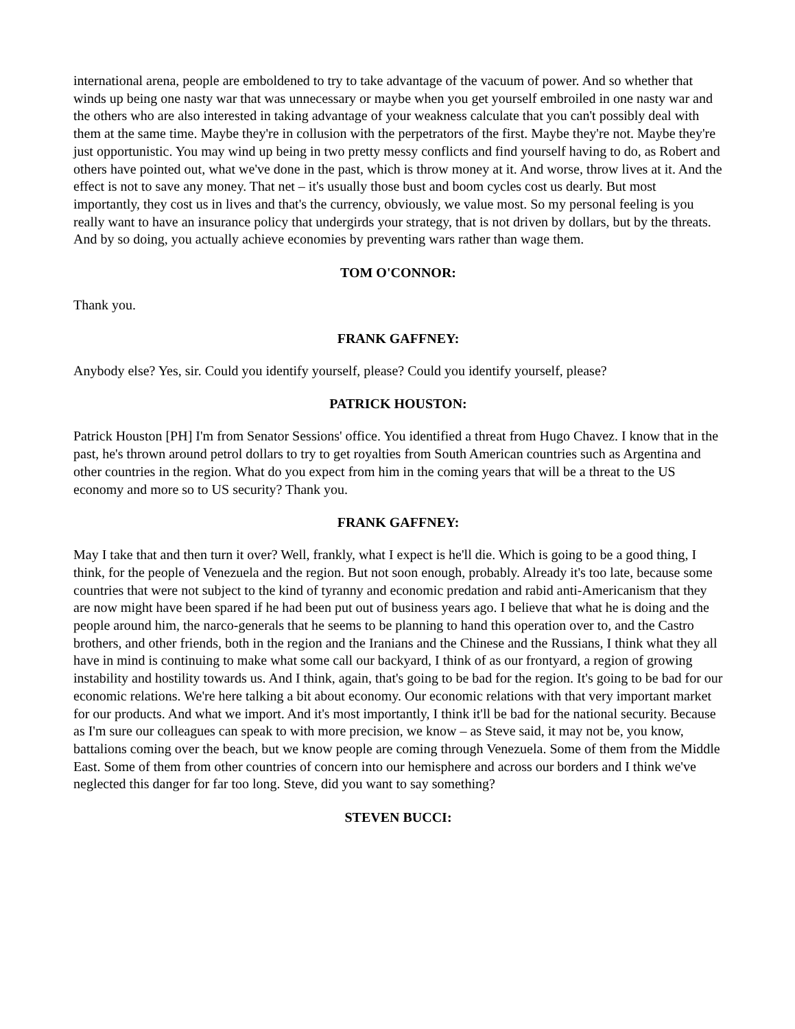international arena, people are emboldened to try to take advantage of the vacuum of power. And so whether that winds up being one nasty war that was unnecessary or maybe when you get yourself embroiled in one nasty war and the others who are also interested in taking advantage of your weakness calculate that you can't possibly deal with them at the same time. Maybe they're in collusion with the perpetrators of the first. Maybe they're not. Maybe they're just opportunistic. You may wind up being in two pretty messy conflicts and find yourself having to do, as Robert and others have pointed out, what we've done in the past, which is throw money at it. And worse, throw lives at it. And the effect is not to save any money. That net – it's usually those bust and boom cycles cost us dearly. But most importantly, they cost us in lives and that's the currency, obviously, we value most. So my personal feeling is you really want to have an insurance policy that undergirds your strategy, that is not driven by dollars, but by the threats. And by so doing, you actually achieve economies by preventing wars rather than wage them.
TOM O'CONNOR:
Thank you.
FRANK GAFFNEY:
Anybody else? Yes, sir. Could you identify yourself, please? Could you identify yourself, please?
PATRICK HOUSTON:
Patrick Houston [PH] I'm from Senator Sessions' office. You identified a threat from Hugo Chavez. I know that in the past, he's thrown around petrol dollars to try to get royalties from South American countries such as Argentina and other countries in the region. What do you expect from him in the coming years that will be a threat to the US economy and more so to US security? Thank you.
FRANK GAFFNEY:
May I take that and then turn it over? Well, frankly, what I expect is he'll die. Which is going to be a good thing, I think, for the people of Venezuela and the region. But not soon enough, probably. Already it's too late, because some countries that were not subject to the kind of tyranny and economic predation and rabid anti-Americanism that they are now might have been spared if he had been put out of business years ago. I believe that what he is doing and the people around him, the narco-generals that he seems to be planning to hand this operation over to, and the Castro brothers, and other friends, both in the region and the Iranians and the Chinese and the Russians, I think what they all have in mind is continuing to make what some call our backyard, I think of as our frontyard, a region of growing instability and hostility towards us. And I think, again, that's going to be bad for the region. It's going to be bad for our economic relations. We're here talking a bit about economy. Our economic relations with that very important market for our products. And what we import. And it's most importantly, I think it'll be bad for the national security. Because as I'm sure our colleagues can speak to with more precision, we know – as Steve said, it may not be, you know, battalions coming over the beach, but we know people are coming through Venezuela. Some of them from the Middle East. Some of them from other countries of concern into our hemisphere and across our borders and I think we've neglected this danger for far too long. Steve, did you want to say something?
STEVEN BUCCI: